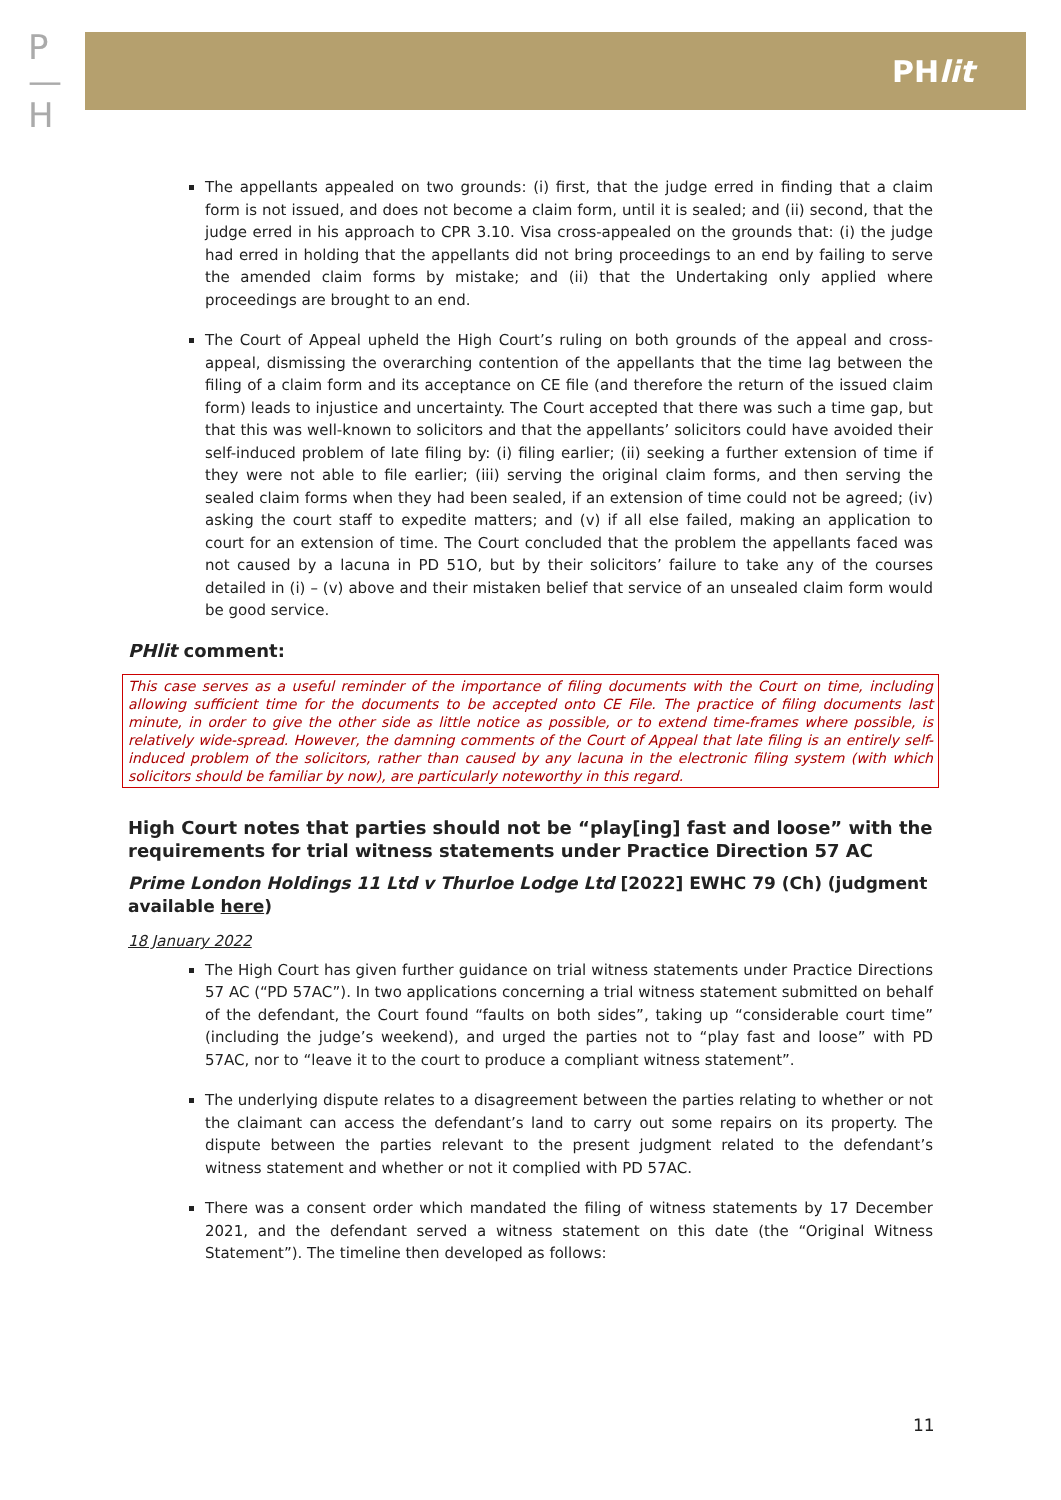P
—
H
PHlit
The appellants appealed on two grounds: (i) first, that the judge erred in finding that a claim form is not issued, and does not become a claim form, until it is sealed; and (ii) second, that the judge erred in his approach to CPR 3.10. Visa cross-appealed on the grounds that: (i) the judge had erred in holding that the appellants did not bring proceedings to an end by failing to serve the amended claim forms by mistake; and (ii) that the Undertaking only applied where proceedings are brought to an end.
The Court of Appeal upheld the High Court’s ruling on both grounds of the appeal and cross-appeal, dismissing the overarching contention of the appellants that the time lag between the filing of a claim form and its acceptance on CE file (and therefore the return of the issued claim form) leads to injustice and uncertainty. The Court accepted that there was such a time gap, but that this was well-known to solicitors and that the appellants’ solicitors could have avoided their self-induced problem of late filing by: (i) filing earlier; (ii) seeking a further extension of time if they were not able to file earlier; (iii) serving the original claim forms, and then serving the sealed claim forms when they had been sealed, if an extension of time could not be agreed; (iv) asking the court staff to expedite matters; and (v) if all else failed, making an application to court for an extension of time. The Court concluded that the problem the appellants faced was not caused by a lacuna in PD 51O, but by their solicitors’ failure to take any of the courses detailed in (i) – (v) above and their mistaken belief that service of an unsealed claim form would be good service.
PHlit comment:
This case serves as a useful reminder of the importance of filing documents with the Court on time, including allowing sufficient time for the documents to be accepted onto CE File. The practice of filing documents last minute, in order to give the other side as little notice as possible, or to extend time-frames where possible, is relatively wide-spread. However, the damning comments of the Court of Appeal that late filing is an entirely self-induced problem of the solicitors, rather than caused by any lacuna in the electronic filing system (with which solicitors should be familiar by now), are particularly noteworthy in this regard.
High Court notes that parties should not be “play[ing] fast and loose” with the requirements for trial witness statements under Practice Direction 57 AC
Prime London Holdings 11 Ltd v Thurloe Lodge Ltd [2022] EWHC 79 (Ch) (judgment available here)
18 January 2022
The High Court has given further guidance on trial witness statements under Practice Directions 57 AC (“PD 57AC”). In two applications concerning a trial witness statement submitted on behalf of the defendant, the Court found “faults on both sides”, taking up “considerable court time” (including the judge’s weekend), and urged the parties not to “play fast and loose” with PD 57AC, nor to “leave it to the court to produce a compliant witness statement”.
The underlying dispute relates to a disagreement between the parties relating to whether or not the claimant can access the defendant’s land to carry out some repairs on its property. The dispute between the parties relevant to the present judgment related to the defendant’s witness statement and whether or not it complied with PD 57AC.
There was a consent order which mandated the filing of witness statements by 17 December 2021, and the defendant served a witness statement on this date (the “Original Witness Statement”). The timeline then developed as follows:
11